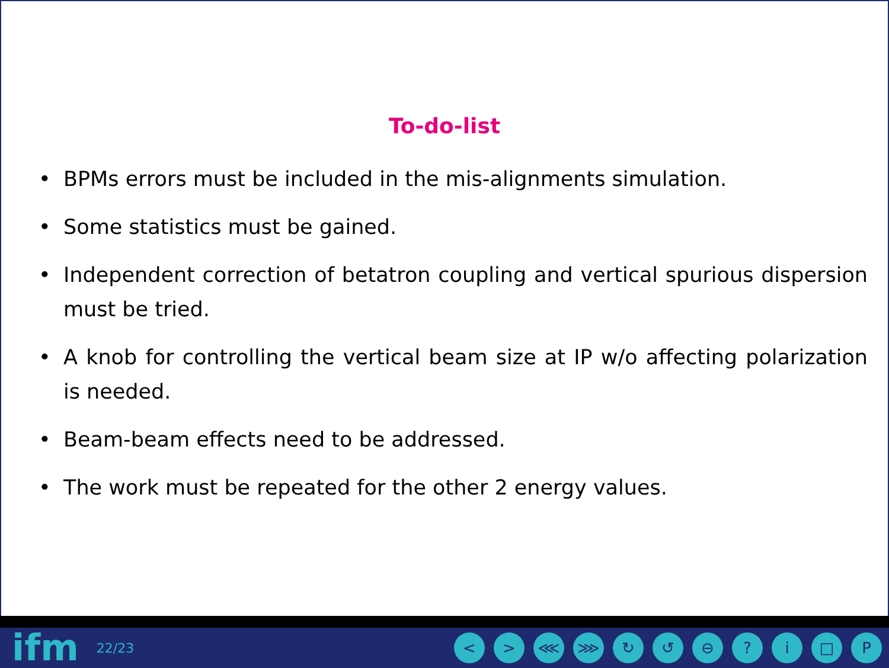To-do-list
• BPMs errors must be included in the mis-alignments simulation.
• Some statistics must be gained.
• Independent correction of betatron coupling and vertical spurious dispersion must be tried.
• A knob for controlling the vertical beam size at IP w/o affecting polarization is needed.
• Beam-beam effects need to be addressed.
• The work must be repeated for the other 2 energy values.
ifm 22/23 < > ⋘ ⋙ ↻ ↺ ⊖? i □ P